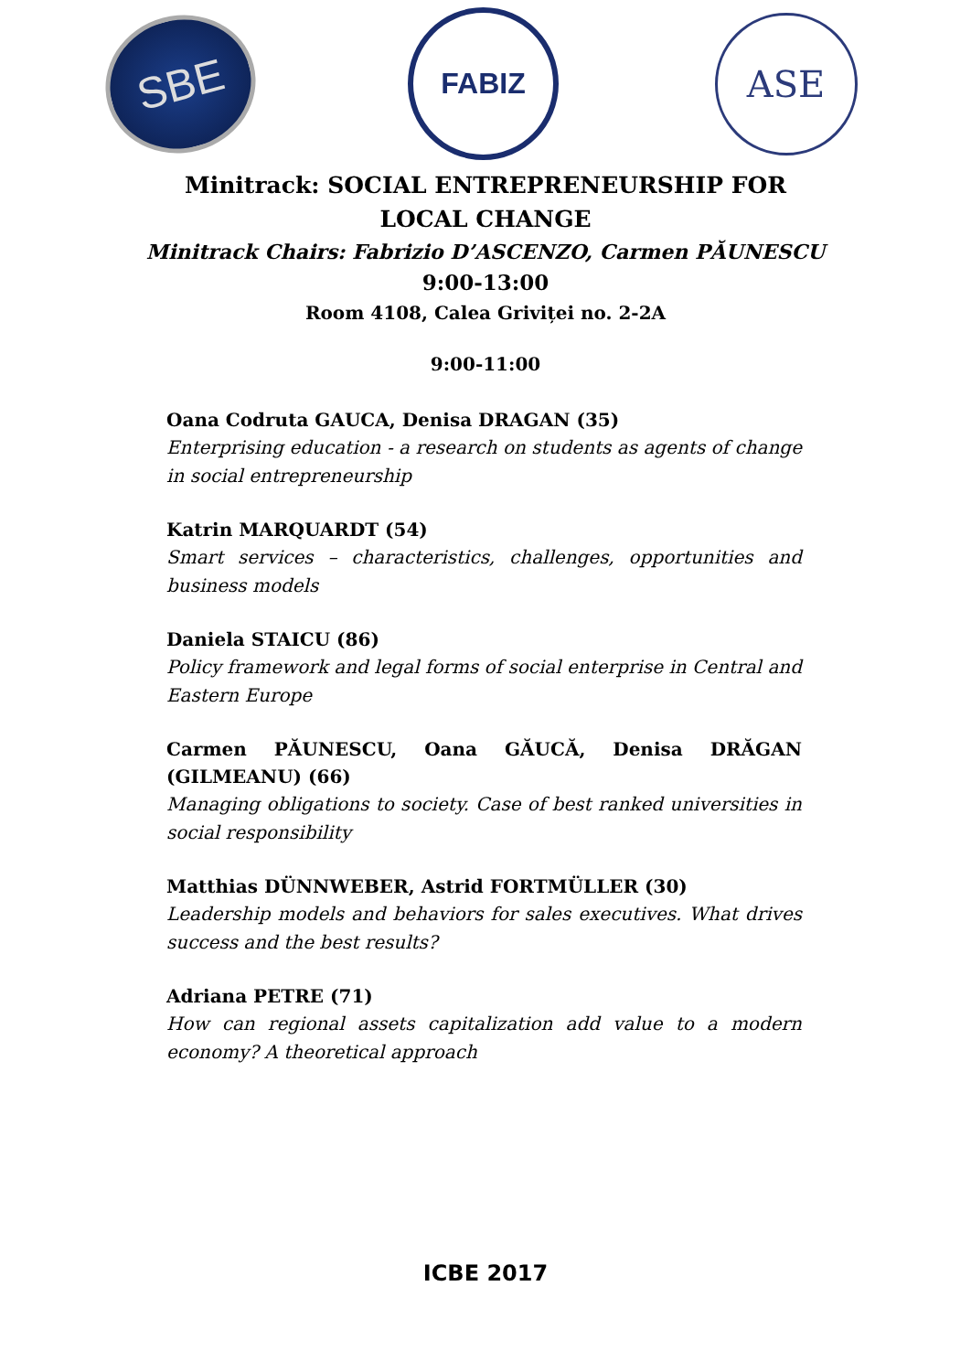SBE
FABIZ
ASE
Minitrack: SOCIAL ENTREPRENEURSHIP FOR LOCAL CHANGE
Minitrack Chairs: Fabrizio D’ASCENZO, Carmen PĂUNESCU
9:00-13:00
Room 4108, Calea Griviței no. 2-2A
9:00-11:00
Oana Codruta GAUCA, Denisa DRAGAN (35)
Enterprising education - a research on students as agents of change in social entrepreneurship
Katrin MARQUARDT (54)
Smart services – characteristics, challenges, opportunities and business models
Daniela STAICU (86)
Policy framework and legal forms of social enterprise in Central and Eastern Europe
Carmen PĂUNESCU, Oana GĂUCĂ, Denisa DRĂGAN (GILMEANU) (66)
Managing obligations to society. Case of best ranked universities in social responsibility
Matthias DÜNNWEBER, Astrid FORTMÜLLER (30)
Leadership models and behaviors for sales executives. What drives success and the best results?
Adriana PETRE (71)
How can regional assets capitalization add value to a modern economy? A theoretical approach
ICBE 2017